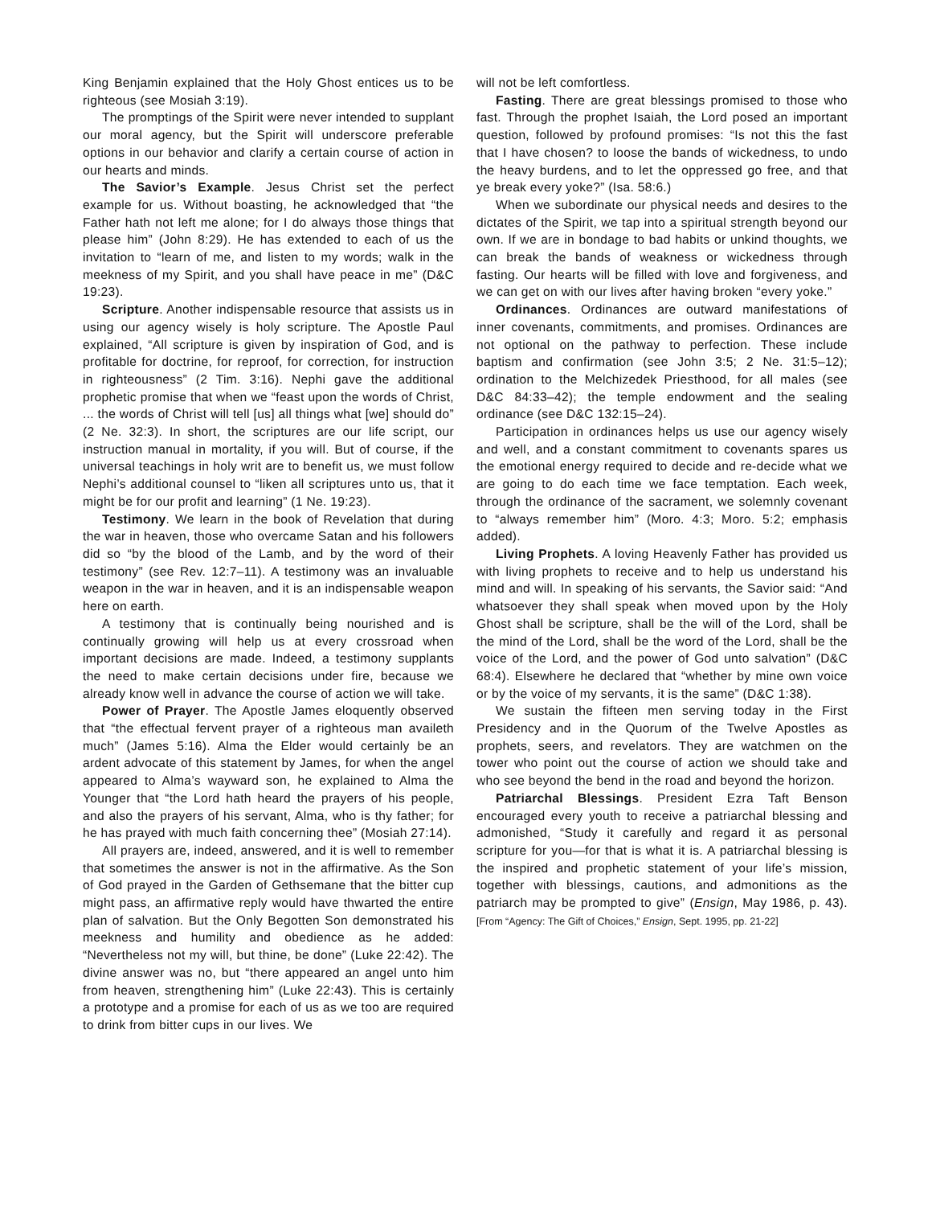King Benjamin explained that the Holy Ghost entices us to be righteous (see Mosiah 3:19).
The promptings of the Spirit were never intended to supplant our moral agency, but the Spirit will underscore preferable options in our behavior and clarify a certain course of action in our hearts and minds.
The Savior’s Example. Jesus Christ set the perfect example for us. Without boasting, he acknowledged that “the Father hath not left me alone; for I do always those things that please him” (John 8:29). He has extended to each of us the invitation to “learn of me, and listen to my words; walk in the meekness of my Spirit, and you shall have peace in me” (D&C 19:23).
Scripture. Another indispensable resource that assists us in using our agency wisely is holy scripture. The Apostle Paul explained, “All scripture is given by inspiration of God, and is profitable for doctrine, for reproof, for correction, for instruction in righteousness” (2 Tim. 3:16). Nephi gave the additional prophetic promise that when we “feast upon the words of Christ, ... the words of Christ will tell [us] all things what [we] should do” (2 Ne. 32:3). In short, the scriptures are our life script, our instruction manual in mortality, if you will. But of course, if the universal teachings in holy writ are to benefit us, we must follow Nephi’s additional counsel to “liken all scriptures unto us, that it might be for our profit and learning” (1 Ne. 19:23).
Testimony. We learn in the book of Revelation that during the war in heaven, those who overcame Satan and his followers did so “by the blood of the Lamb, and by the word of their testimony” (see Rev. 12:7–11). A testimony was an invaluable weapon in the war in heaven, and it is an indispensable weapon here on earth.
A testimony that is continually being nourished and is continually growing will help us at every crossroad when important decisions are made. Indeed, a testimony supplants the need to make certain decisions under fire, because we already know well in advance the course of action we will take.
Power of Prayer. The Apostle James eloquently observed that “the effectual fervent prayer of a righteous man availeth much” (James 5:16). Alma the Elder would certainly be an ardent advocate of this statement by James, for when the angel appeared to Alma’s wayward son, he explained to Alma the Younger that “the Lord hath heard the prayers of his people, and also the prayers of his servant, Alma, who is thy father; for he has prayed with much faith concerning thee” (Mosiah 27:14).
All prayers are, indeed, answered, and it is well to remember that sometimes the answer is not in the affirmative. As the Son of God prayed in the Garden of Gethsemane that the bitter cup might pass, an affirmative reply would have thwarted the entire plan of salvation. But the Only Begotten Son demonstrated his meekness and humility and obedience as he added: “Nevertheless not my will, but thine, be done” (Luke 22:42). The divine answer was no, but “there appeared an angel unto him from heaven, strengthening him” (Luke 22:43). This is certainly a prototype and a promise for each of us as we too are required to drink from bitter cups in our lives. We
will not be left comfortless.
Fasting. There are great blessings promised to those who fast. Through the prophet Isaiah, the Lord posed an important question, followed by profound promises: “Is not this the fast that I have chosen? to loose the bands of wickedness, to undo the heavy burdens, and to let the oppressed go free, and that ye break every yoke?” (Isa. 58:6.)
When we subordinate our physical needs and desires to the dictates of the Spirit, we tap into a spiritual strength beyond our own. If we are in bondage to bad habits or unkind thoughts, we can break the bands of weakness or wickedness through fasting. Our hearts will be filled with love and forgiveness, and we can get on with our lives after having broken “every yoke.”
Ordinances. Ordinances are outward manifestations of inner covenants, commitments, and promises. Ordinances are not optional on the pathway to perfection. These include baptism and confirmation (see John 3:5; 2 Ne. 31:5–12); ordination to the Melchizedek Priesthood, for all males (see D&C 84:33–42); the temple endowment and the sealing ordinance (see D&C 132:15–24).
Participation in ordinances helps us use our agency wisely and well, and a constant commitment to covenants spares us the emotional energy required to decide and re-decide what we are going to do each time we face temptation. Each week, through the ordinance of the sacrament, we solemnly covenant to “always remember him” (Moro. 4:3; Moro. 5:2; emphasis added).
Living Prophets. A loving Heavenly Father has provided us with living prophets to receive and to help us understand his mind and will. In speaking of his servants, the Savior said: “And whatsoever they shall speak when moved upon by the Holy Ghost shall be scripture, shall be the will of the Lord, shall be the mind of the Lord, shall be the word of the Lord, shall be the voice of the Lord, and the power of God unto salvation” (D&C 68:4). Elsewhere he declared that “whether by mine own voice or by the voice of my servants, it is the same” (D&C 1:38).
We sustain the fifteen men serving today in the First Presidency and in the Quorum of the Twelve Apostles as prophets, seers, and revelators. They are watchmen on the tower who point out the course of action we should take and who see beyond the bend in the road and beyond the horizon.
Patriarchal Blessings. President Ezra Taft Benson encouraged every youth to receive a patriarchal blessing and admonished, “Study it carefully and regard it as personal scripture for you—for that is what it is. A patriarchal blessing is the inspired and prophetic statement of your life’s mission, together with blessings, cautions, and admonitions as the patriarch may be prompted to give” (Ensign, May 1986, p. 43). [From “Agency: The Gift of Choices,” Ensign, Sept. 1995, pp. 21-22]